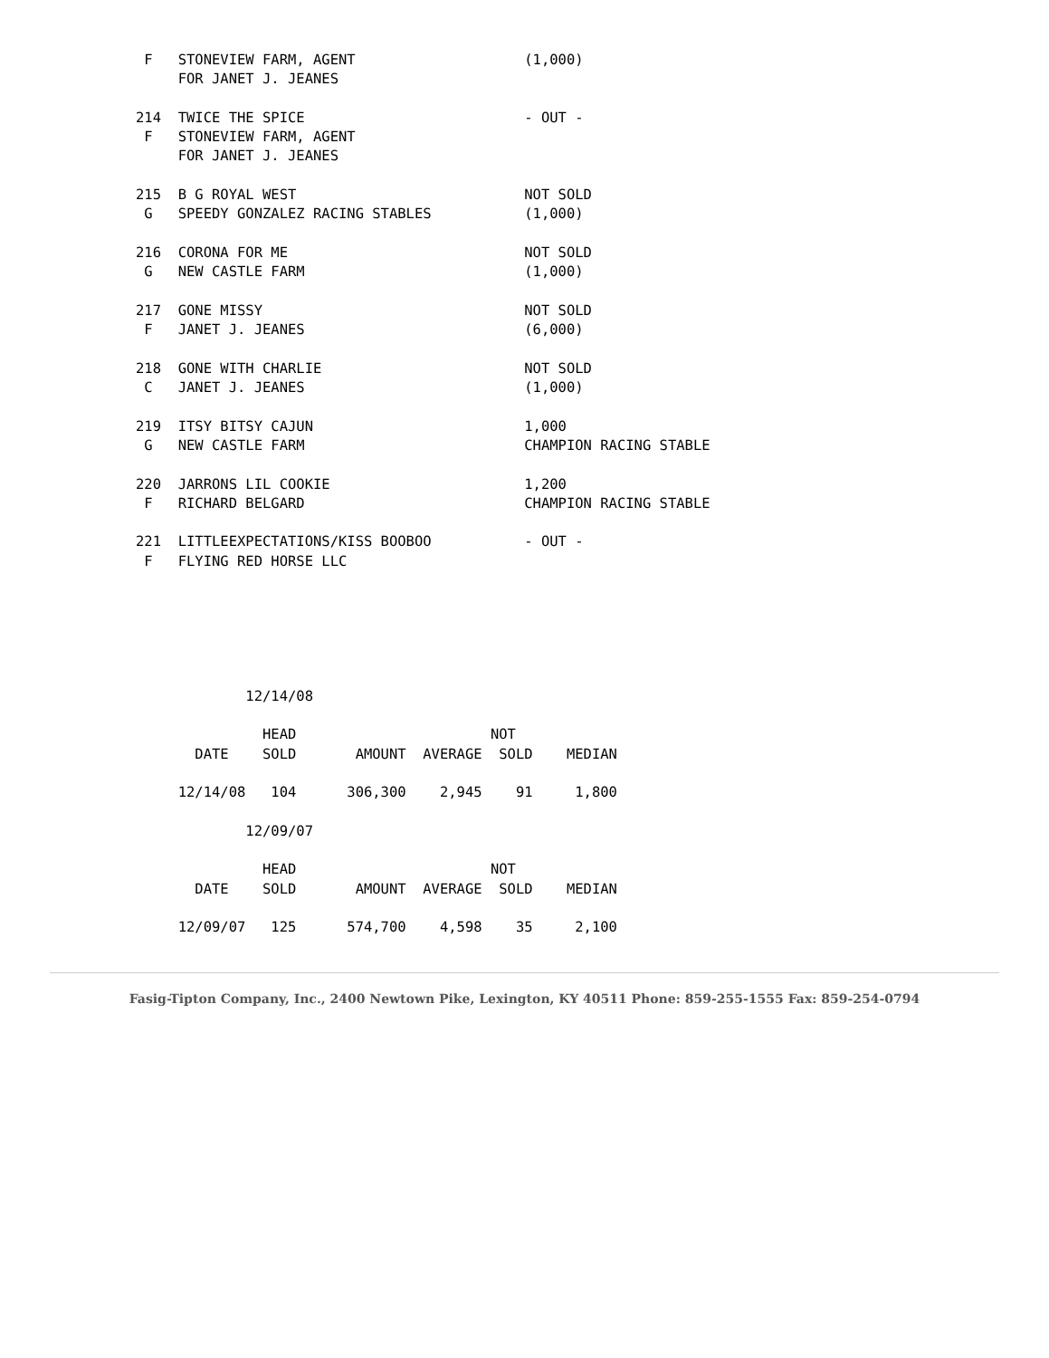F   STONEVIEW FARM, AGENT                    (1,000)
     FOR JANET J. JEANES

214  TWICE THE SPICE                          - OUT -
 F   STONEVIEW FARM, AGENT
     FOR JANET J. JEANES

215  B G ROYAL WEST                           NOT SOLD
 G   SPEEDY GONZALEZ RACING STABLES           (1,000)

216  CORONA FOR ME                            NOT SOLD
 G   NEW CASTLE FARM                          (1,000)

217  GONE MISSY                               NOT SOLD
 F   JANET J. JEANES                          (6,000)

218  GONE WITH CHARLIE                        NOT SOLD
 C   JANET J. JEANES                          (1,000)

219  ITSY BITSY CAJUN                         1,000
 G   NEW CASTLE FARM                          CHAMPION RACING STABLE

220  JARRONS LIL COOKIE                       1,200
 F   RICHARD BELGARD                          CHAMPION RACING STABLE

221  LITTLEEXPECTATIONS/KISS BOOBOO           - OUT -
 F   FLYING RED HORSE LLC






             12/14/08

               HEAD                       NOT
       DATE    SOLD       AMOUNT  AVERAGE  SOLD    MEDIAN

     12/14/08   104      306,300    2,945    91     1,800

             12/09/07

               HEAD                       NOT
       DATE    SOLD       AMOUNT  AVERAGE  SOLD    MEDIAN

     12/09/07   125      574,700    4,598    35     2,100
Fasig-Tipton Company, Inc., 2400 Newtown Pike, Lexington, KY 40511 Phone: 859-255-1555 Fax: 859-254-0794